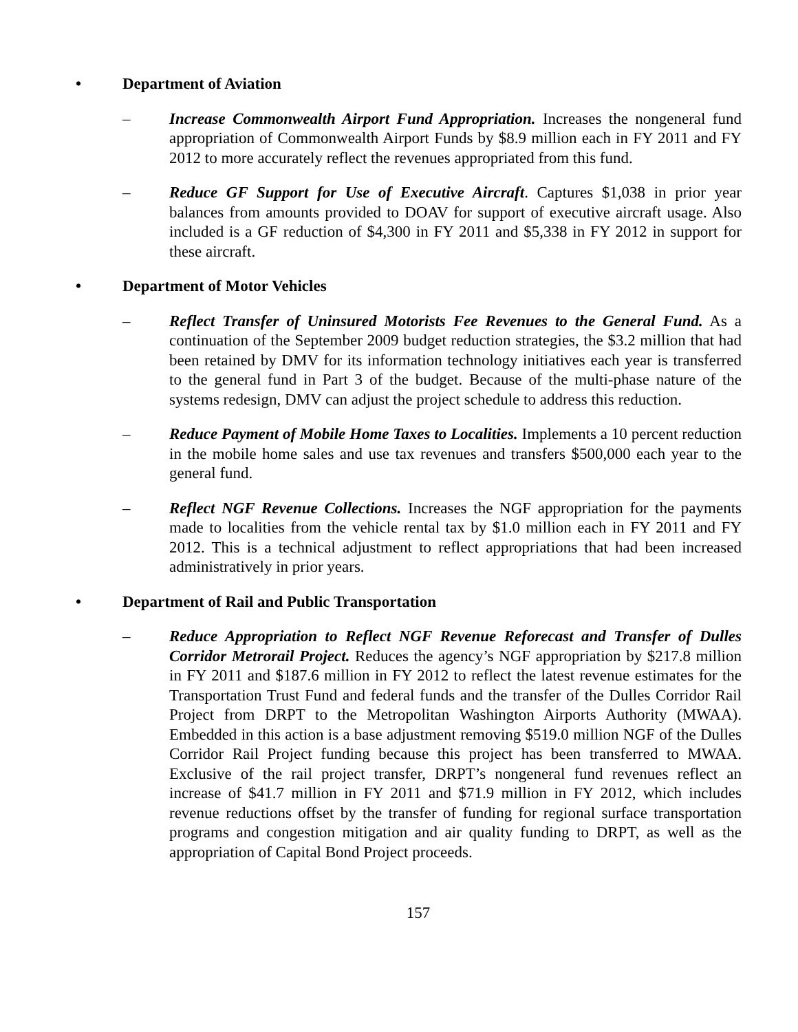• Department of Aviation
– Increase Commonwealth Airport Fund Appropriation. Increases the nongeneral fund appropriation of Commonwealth Airport Funds by $8.9 million each in FY 2011 and FY 2012 to more accurately reflect the revenues appropriated from this fund.
– Reduce GF Support for Use of Executive Aircraft. Captures $1,038 in prior year balances from amounts provided to DOAV for support of executive aircraft usage. Also included is a GF reduction of $4,300 in FY 2011 and $5,338 in FY 2012 in support for these aircraft.
• Department of Motor Vehicles
– Reflect Transfer of Uninsured Motorists Fee Revenues to the General Fund. As a continuation of the September 2009 budget reduction strategies, the $3.2 million that had been retained by DMV for its information technology initiatives each year is transferred to the general fund in Part 3 of the budget. Because of the multi-phase nature of the systems redesign, DMV can adjust the project schedule to address this reduction.
– Reduce Payment of Mobile Home Taxes to Localities. Implements a 10 percent reduction in the mobile home sales and use tax revenues and transfers $500,000 each year to the general fund.
– Reflect NGF Revenue Collections. Increases the NGF appropriation for the payments made to localities from the vehicle rental tax by $1.0 million each in FY 2011 and FY 2012. This is a technical adjustment to reflect appropriations that had been increased administratively in prior years.
• Department of Rail and Public Transportation
– Reduce Appropriation to Reflect NGF Revenue Reforecast and Transfer of Dulles Corridor Metrorail Project. Reduces the agency’s NGF appropriation by $217.8 million in FY 2011 and $187.6 million in FY 2012 to reflect the latest revenue estimates for the Transportation Trust Fund and federal funds and the transfer of the Dulles Corridor Rail Project from DRPT to the Metropolitan Washington Airports Authority (MWAA). Embedded in this action is a base adjustment removing $519.0 million NGF of the Dulles Corridor Rail Project funding because this project has been transferred to MWAA. Exclusive of the rail project transfer, DRPT’s nongeneral fund revenues reflect an increase of $41.7 million in FY 2011 and $71.9 million in FY 2012, which includes revenue reductions offset by the transfer of funding for regional surface transportation programs and congestion mitigation and air quality funding to DRPT, as well as the appropriation of Capital Bond Project proceeds.
157